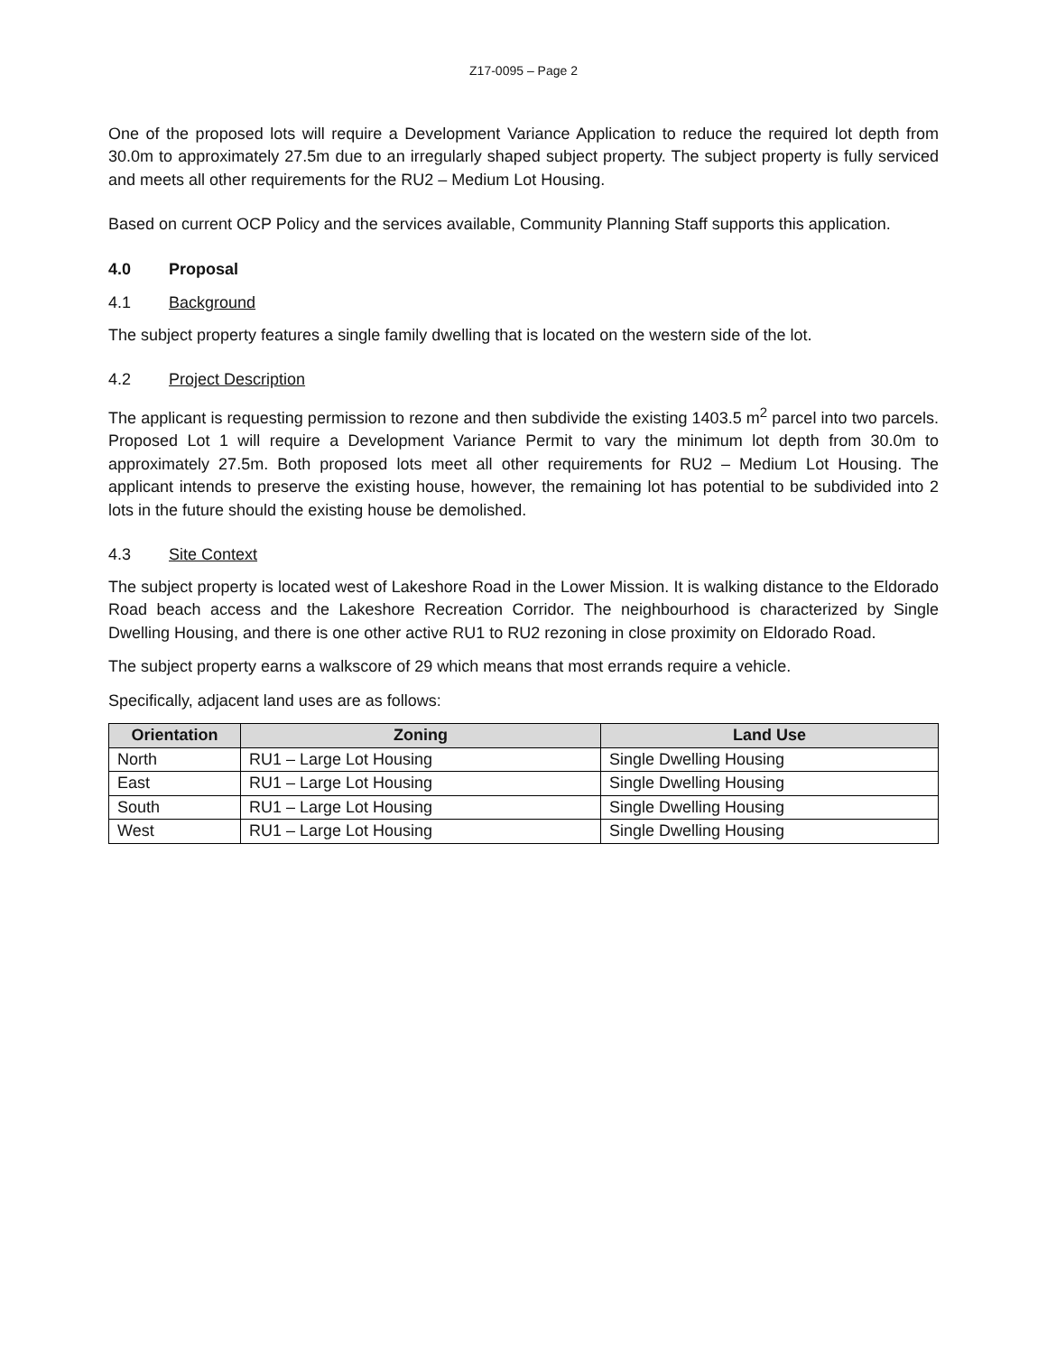Z17-0095 – Page 2
One of the proposed lots will require a Development Variance Application to reduce the required lot depth from 30.0m to approximately 27.5m due to an irregularly shaped subject property. The subject property is fully serviced and meets all other requirements for the RU2 – Medium Lot Housing.
Based on current OCP Policy and the services available, Community Planning Staff supports this application.
4.0 Proposal
4.1 Background
The subject property features a single family dwelling that is located on the western side of the lot.
4.2 Project Description
The applicant is requesting permission to rezone and then subdivide the existing 1403.5 m<sup>2</sup> parcel into two parcels. Proposed Lot 1 will require a Development Variance Permit to vary the minimum lot depth from 30.0m to approximately 27.5m. Both proposed lots meet all other requirements for RU2 – Medium Lot Housing. The applicant intends to preserve the existing house, however, the remaining lot has potential to be subdivided into 2 lots in the future should the existing house be demolished.
4.3 Site Context
The subject property is located west of Lakeshore Road in the Lower Mission. It is walking distance to the Eldorado Road beach access and the Lakeshore Recreation Corridor. The neighbourhood is characterized by Single Dwelling Housing, and there is one other active RU1 to RU2 rezoning in close proximity on Eldorado Road.
The subject property earns a walkscore of 29 which means that most errands require a vehicle.
Specifically, adjacent land uses are as follows:
| Orientation | Zoning | Land Use |
| --- | --- | --- |
| North | RU1 – Large Lot Housing | Single Dwelling Housing |
| East | RU1 – Large Lot Housing | Single Dwelling Housing |
| South | RU1 – Large Lot Housing | Single Dwelling Housing |
| West | RU1 – Large Lot Housing | Single Dwelling Housing |